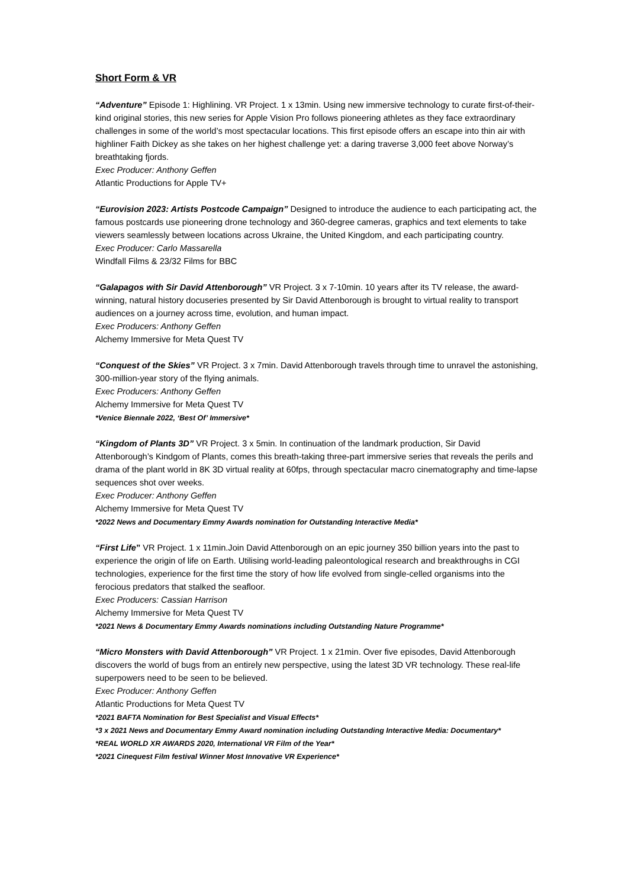Short Form & VR
“Adventure” Episode 1: Highlining. VR Project. 1 x 13min. Using new immersive technology to curate first-of-their-kind original stories, this new series for Apple Vision Pro follows pioneering athletes as they face extraordinary challenges in some of the world’s most spectacular locations. This first episode offers an escape into thin air with highliner Faith Dickey as she takes on her highest challenge yet: a daring traverse 3,000 feet above Norway’s breathtaking fjords.
Exec Producer: Anthony Geffen
Atlantic Productions for Apple TV+
“Eurovision 2023: Artists Postcode Campaign” Designed to introduce the audience to each participating act, the famous postcards use pioneering drone technology and 360-degree cameras, graphics and text elements to take viewers seamlessly between locations across Ukraine, the United Kingdom, and each participating country.
Exec Producer: Carlo Massarella
Windfall Films & 23/32 Films for BBC
“Galapagos with Sir David Attenborough” VR Project. 3 x 7-10min. 10 years after its TV release, the award-winning, natural history docuseries presented by Sir David Attenborough is brought to virtual reality to transport audiences on a journey across time, evolution, and human impact.
Exec Producers: Anthony Geffen
Alchemy Immersive for Meta Quest TV
“Conquest of the Skies” VR Project. 3 x 7min. David Attenborough travels through time to unravel the astonishing, 300-million-year story of the flying animals.
Exec Producers: Anthony Geffen
Alchemy Immersive for Meta Quest TV
*Venice Biennale 2022, ‘Best Of’ Immersive*
“Kingdom of Plants 3D” VR Project. 3 x 5min. In continuation of the landmark production, Sir David Attenborough’s Kindgom of Plants, comes this breath-taking three-part immersive series that reveals the perils and drama of the plant world in 8K 3D virtual reality at 60fps, through spectacular macro cinematography and time-lapse sequences shot over weeks.
Exec Producer: Anthony Geffen
Alchemy Immersive for Meta Quest TV
*2022 News and Documentary Emmy Awards nomination for Outstanding Interactive Media*
“First Life” VR Project. 1 x 11min.Join David Attenborough on an epic journey 350 billion years into the past to experience the origin of life on Earth. Utilising world-leading paleontological research and breakthroughs in CGI technologies, experience for the first time the story of how life evolved from single-celled organisms into the ferocious predators that stalked the seafloor.
Exec Producers: Cassian Harrison
Alchemy Immersive for Meta Quest TV
*2021 News & Documentary Emmy Awards nominations including Outstanding Nature Programme*
“Micro Monsters with David Attenborough” VR Project. 1 x 21min. Over five episodes, David Attenborough discovers the world of bugs from an entirely new perspective, using the latest 3D VR technology. These real-life superpowers need to be seen to be believed.
Exec Producer: Anthony Geffen
Atlantic Productions for Meta Quest TV
*2021 BAFTA Nomination for Best Specialist and Visual Effects*
*3 x 2021 News and Documentary Emmy Award nomination including Outstanding Interactive Media: Documentary*
*REAL WORLD XR AWARDS 2020, International VR Film of the Year*
*2021 Cinequest Film festival Winner Most Innovative VR Experience*